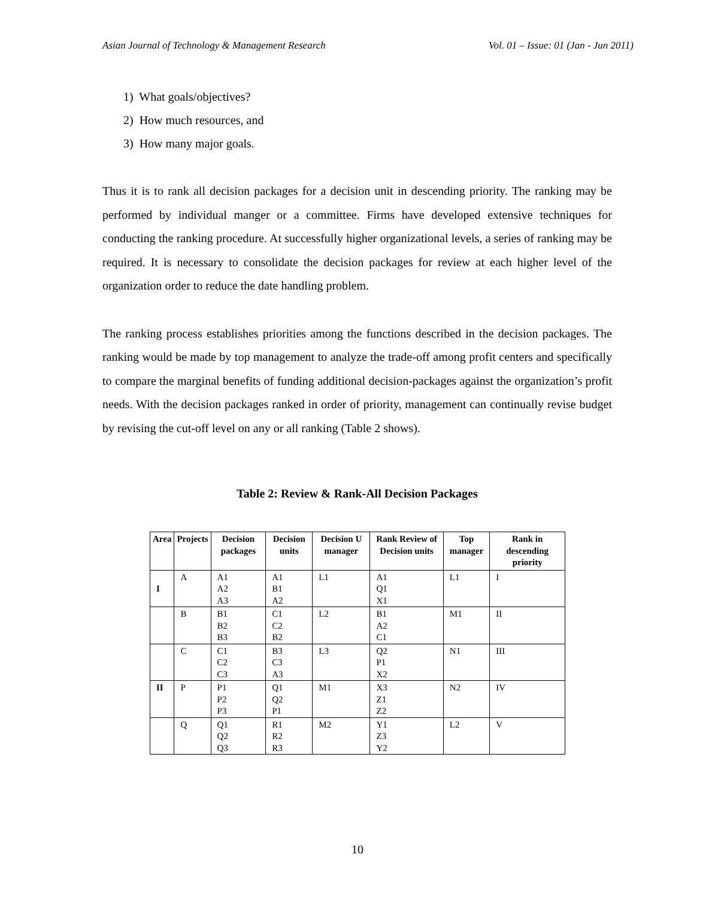Asian Journal of Technology & Management Research Vol. 01 – Issue: 01 (Jan - Jun 2011)
1) What goals/objectives?
2) How much resources, and
3) How many major goals.
Thus it is to rank all decision packages for a decision unit in descending priority. The ranking may be performed by individual manger or a committee. Firms have developed extensive techniques for conducting the ranking procedure. At successfully higher organizational levels, a series of ranking may be required. It is necessary to consolidate the decision packages for review at each higher level of the organization order to reduce the date handling problem.
The ranking process establishes priorities among the functions described in the decision packages. The ranking would be made by top management to analyze the trade-off among profit centers and specifically to compare the marginal benefits of funding additional decision-packages against the organization’s profit needs. With the decision packages ranked in order of priority, management can continually revise budget by revising the cut-off level on any or all ranking (Table 2 shows).
Table 2: Review & Rank-All Decision Packages
| Area | Projects | Decision packages | Decision units | Decision U manager | Rank Review of Decision units | Top manager | Rank in descending priority |
| --- | --- | --- | --- | --- | --- | --- | --- |
| I | A | A1 A2 A3 | A1 B1 A2 | L1 | A1 Q1 X1 | L1 | I |
| | B | B1 B2 B3 | C1 C2 B2 | L2 | B1 A2 C1 | M1 | II |
| | C | C1 C2 C3 | B3 C3 A3 | L3 | Q2 P1 X2 | N1 | III |
| II | P | P1 P2 P3 | Q1 Q2 P1 | M1 | X3 Z1 Z2 | N2 | IV |
| | Q | Q1 Q2 Q3 | R1 R2 R3 | M2 | Y1 Z3 Y2 | L2 | V |
10